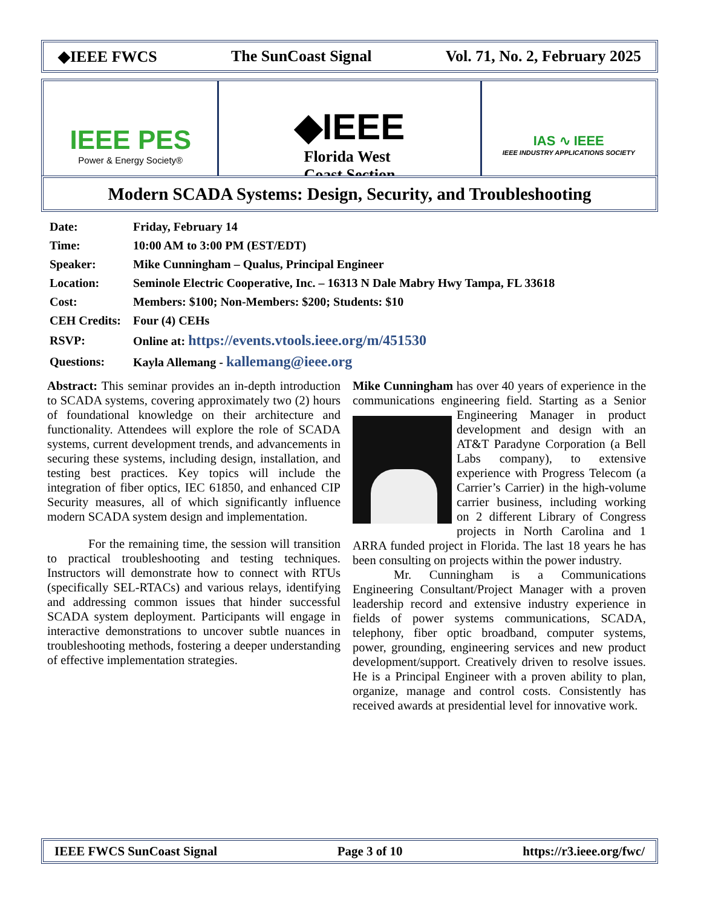◆IEEE FWCS The SunCoast Signal Vol. 71, No. 2, February 2025
IEEE PES
Power & Energy Society®
◆IEEE
Florida West
Coast Section
IAS ∿ IEEE
IEEE INDUSTRY APPLICATIONS SOCIETY
Modern SCADA Systems: Design, Security, and Troubleshooting
| Date: | Friday, February 14 |
| Time: | 10:00 AM to 3:00 PM (EST/EDT) |
| Speaker: | Mike Cunningham – Qualus, Principal Engineer |
| Location: | Seminole Electric Cooperative, Inc. – 16313 N Dale Mabry Hwy Tampa, FL 33618 |
| Cost: | Members: $100; Non-Members: $200; Students: $10 |
| CEH Credits: | Four (4) CEHs |
| RSVP: | Online at: https://events.vtools.ieee.org/m/451530 |
| Questions: | Kayla Allemang - kallemang@ieee.org |
Abstract: This seminar provides an in-depth introduction to SCADA systems, covering approximately two (2) hours of foundational knowledge on their architecture and functionality. Attendees will explore the role of SCADA systems, current development trends, and advancements in securing these systems, including design, installation, and testing best practices. Key topics will include the integration of fiber optics, IEC 61850, and enhanced CIP Security measures, all of which significantly influence modern SCADA system design and implementation.
For the remaining time, the session will transition to practical troubleshooting and testing techniques. Instructors will demonstrate how to connect with RTUs (specifically SEL-RTACs) and various relays, identifying and addressing common issues that hinder successful SCADA system deployment. Participants will engage in interactive demonstrations to uncover subtle nuances in troubleshooting methods, fostering a deeper understanding of effective implementation strategies.
Mike Cunningham has over 40 years of experience in the communications engineering field. Starting as a Senior Engineering Manager in product development and design with an AT&T Paradyne Corporation (a Bell Labs company), to extensive experience with Progress Telecom (a Carrier’s Carrier) in the high-volume carrier business, including working on 2 different Library of Congress projects in North Carolina and 1 ARRA funded project in Florida. The last 18 years he has been consulting on projects within the power industry.
Mr. Cunningham is a Communications Engineering Consultant/Project Manager with a proven leadership record and extensive industry experience in fields of power systems communications, SCADA, telephony, fiber optic broadband, computer systems, power, grounding, engineering services and new product development/support. Creatively driven to resolve issues. He is a Principal Engineer with a proven ability to plan, organize, manage and control costs. Consistently has received awards at presidential level for innovative work.
IEEE FWCS SunCoast Signal Page 3 of 10 https://r3.ieee.org/fwc/